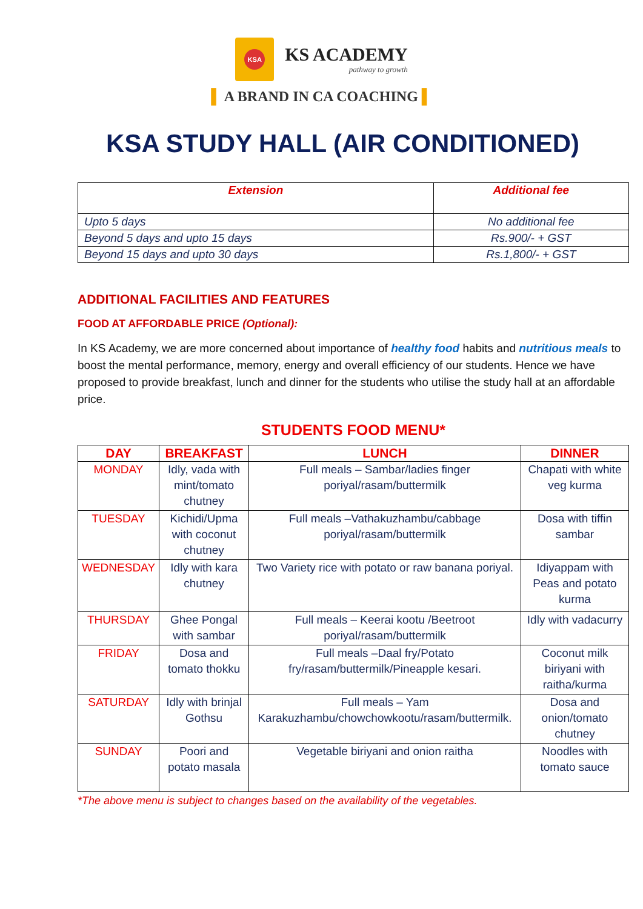KSA
KS ACADEMY
pathway to growth
▌ A BRAND IN CA COACHING ▌
KSA STUDY HALL (AIR CONDITIONED)
| Extension | Additional fee |
| --- | --- |
| Upto 5 days | No additional fee |
| Beyond 5 days and upto 15 days | Rs.900/- + GST |
| Beyond 15 days and upto 30 days | Rs.1,800/- + GST |
ADDITIONAL FACILITIES AND FEATURES
FOOD AT AFFORDABLE PRICE (Optional):
In KS Academy, we are more concerned about importance of healthy food habits and nutritious meals to boost the mental performance, memory, energy and overall efficiency of our students. Hence we have proposed to provide breakfast, lunch and dinner for the students who utilise the study hall at an affordable price.
STUDENTS FOOD MENU*
| DAY | BREAKFAST | LUNCH | DINNER |
| --- | --- | --- | --- |
| MONDAY | Idly, vada with mint/tomato chutney | Full meals – Sambar/ladies finger poriyal/rasam/buttermilk | Chapati with white veg kurma |
| TUESDAY | Kichidi/Upma with coconut chutney | Full meals –Vathakuzhambu/cabbage poriyal/rasam/buttermilk | Dosa with tiffin sambar |
| WEDNESDAY | Idly with kara chutney | Two Variety rice with potato or raw banana poriyal. | Idiyappam with Peas and potato kurma |
| THURSDAY | Ghee Pongal with sambar | Full meals – Keerai kootu /Beetroot poriyal/rasam/buttermilk | Idly with vadacurry |
| FRIDAY | Dosa and tomato thokku | Full meals –Daal fry/Potato fry/rasam/buttermilk/Pineapple kesari. | Coconut milk biriyani with raitha/kurma |
| SATURDAY | Idly with brinjal Gothsu | Full meals – Yam Karakuzhambu/chowchowkootu/rasam/buttermilk. | Dosa and onion/tomato chutney |
| SUNDAY | Poori and potato masala | Vegetable biriyani and onion raitha | Noodles with tomato sauce |
*The above menu is subject to changes based on the availability of the vegetables.